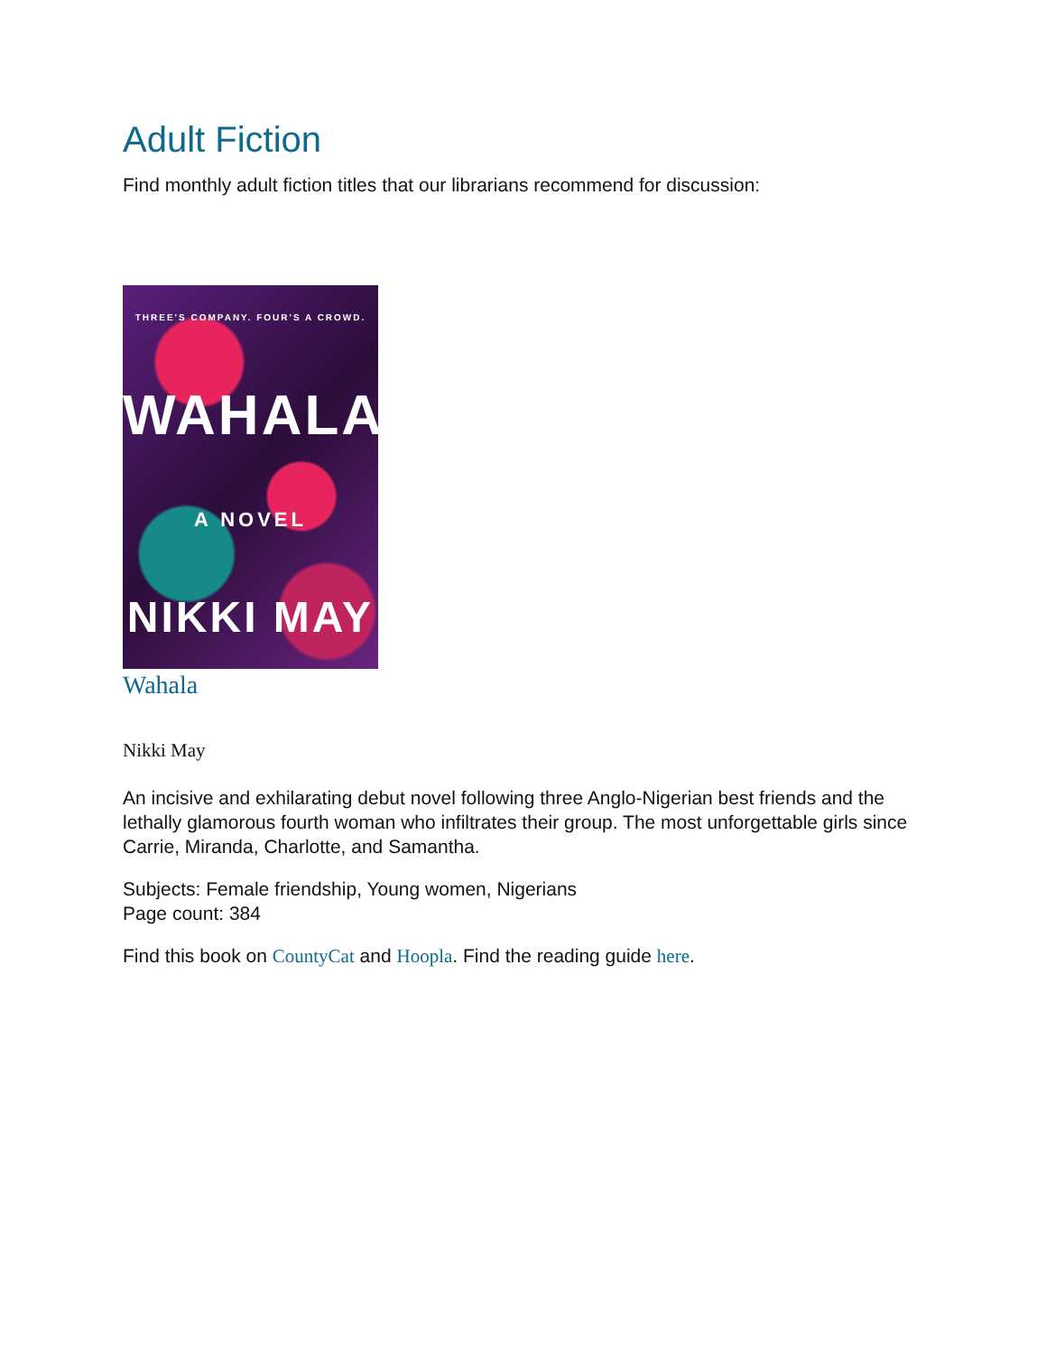Adult Fiction
Find monthly adult fiction titles that our librarians recommend for discussion:
THREE'S COMPANY. FOUR'S A CROWD.
WAHALA
A NOVEL
NIKKI MAY
Wahala
Nikki May
An incisive and exhilarating debut novel following three Anglo-Nigerian best friends and the lethally glamorous fourth woman who infiltrates their group. The most unforgettable girls since Carrie, Miranda, Charlotte, and Samantha.
Subjects: Female friendship, Young women, Nigerians
Page count: 384
Find this book on CountyCat and Hoopla. Find the reading guide here.